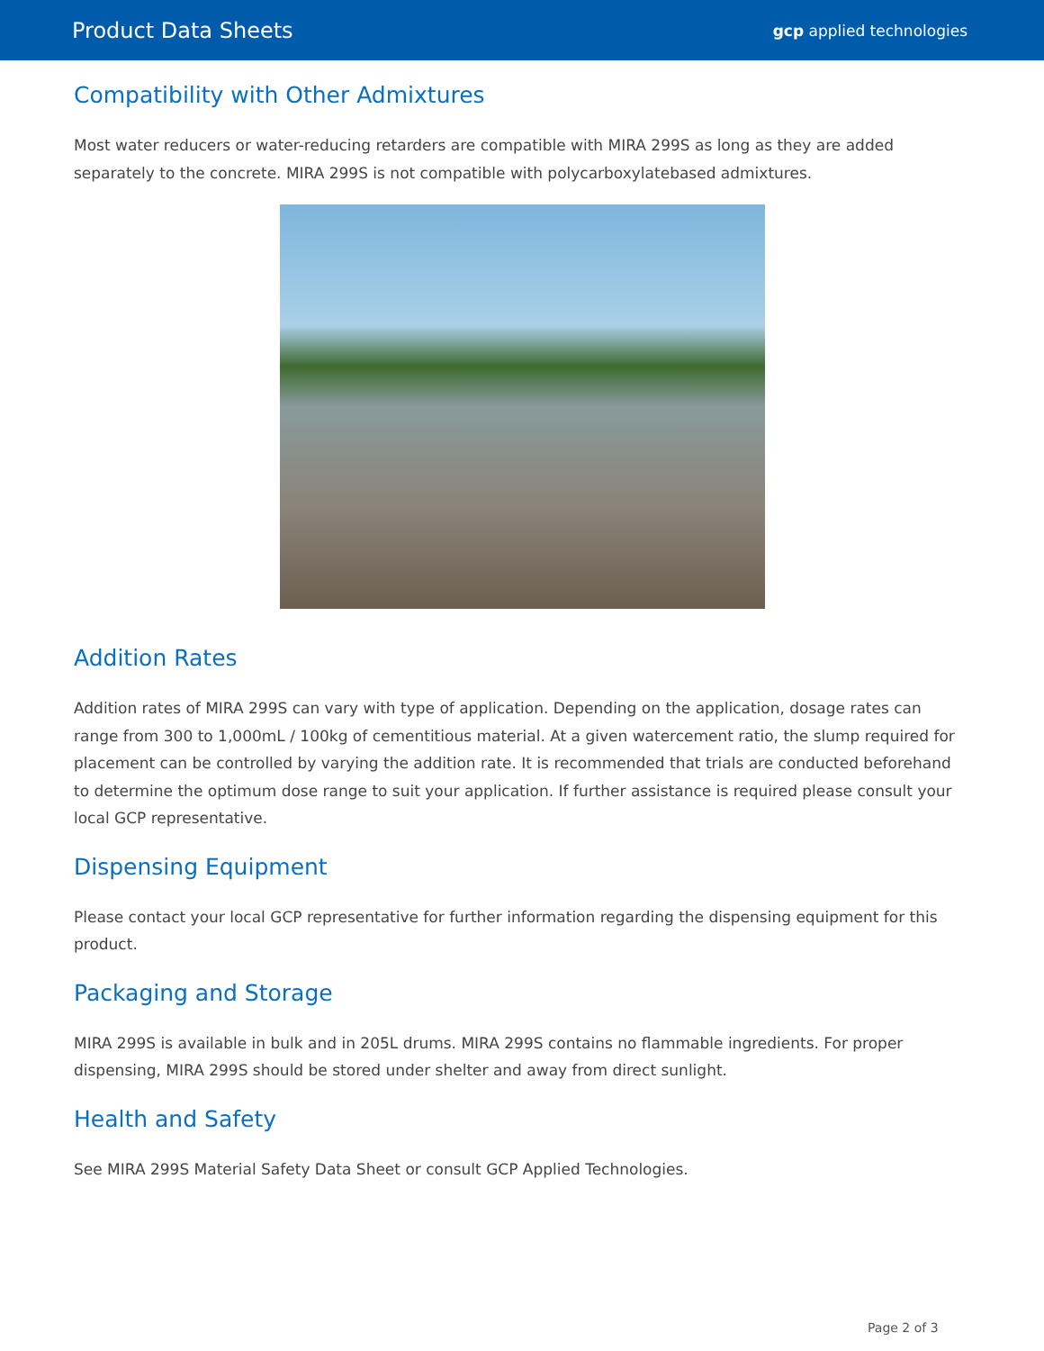Product Data Sheets gcp applied technologies
Compatibility with Other Admixtures
Most water reducers or water-reducing retarders are compatible with MIRA 299S as long as they are added separately to the concrete. MIRA 299S is not compatible with polycarboxylatebased admixtures.
Addition Rates
Addition rates of MIRA 299S can vary with type of application. Depending on the application, dosage rates can range from 300 to 1,000mL / 100kg of cementitious material. At a given watercement ratio, the slump required for placement can be controlled by varying the addition rate. It is recommended that trials are conducted beforehand to determine the optimum dose range to suit your application. If further assistance is required please consult your local GCP representative.
Dispensing Equipment
Please contact your local GCP representative for further information regarding the dispensing equipment for this product.
Packaging and Storage
MIRA 299S is available in bulk and in 205L drums. MIRA 299S contains no flammable ingredients. For proper dispensing, MIRA 299S should be stored under shelter and away from direct sunlight.
Health and Safety
See MIRA 299S Material Safety Data Sheet or consult GCP Applied Technologies.
Page 2 of 3